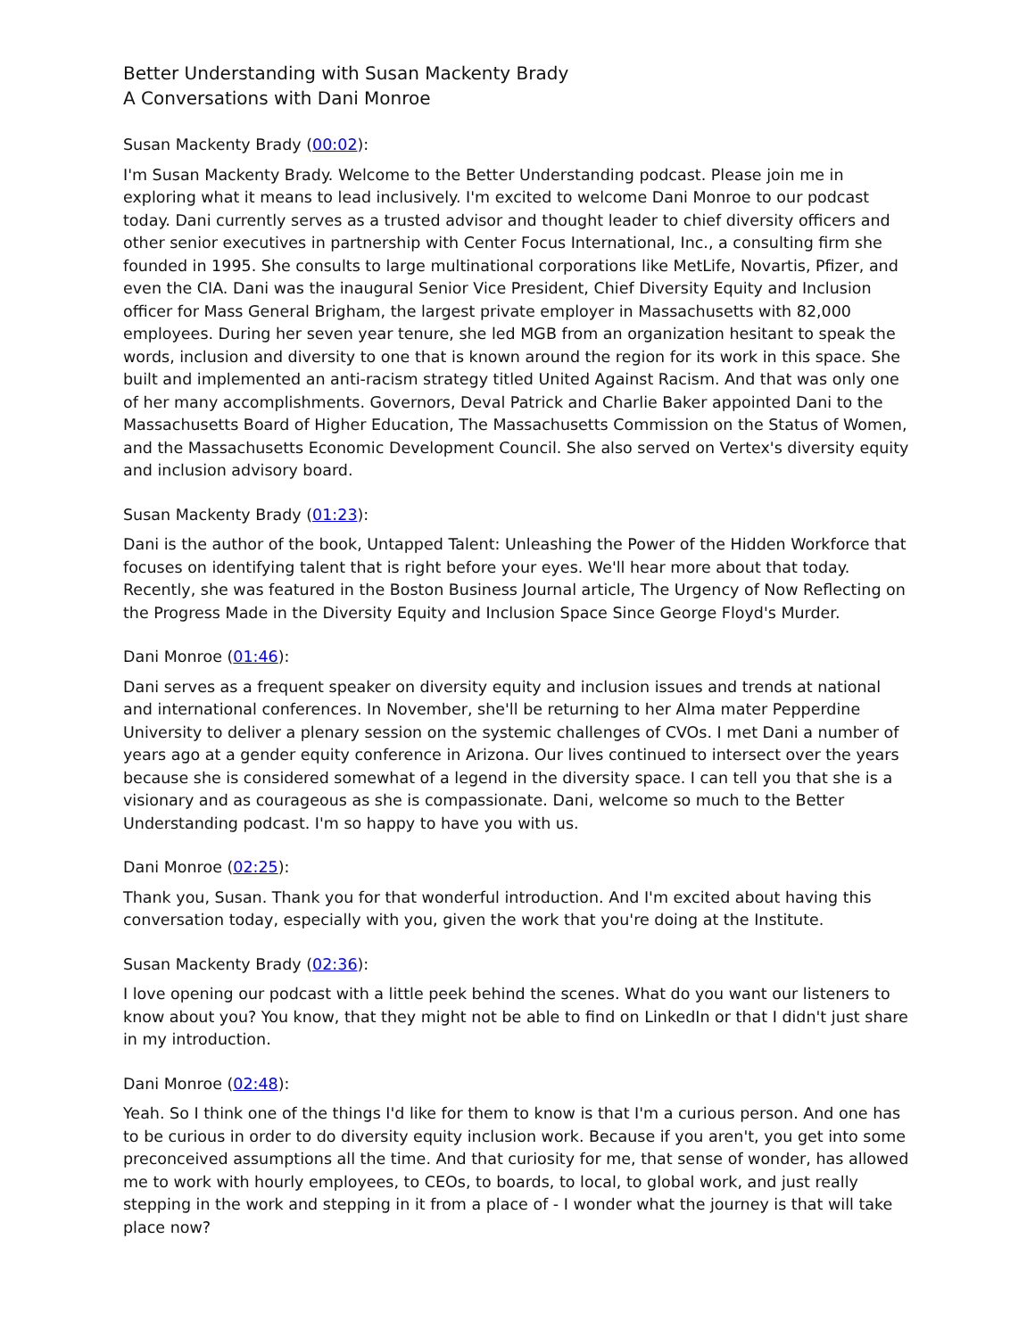Better Understanding with Susan Mackenty Brady
A Conversations with Dani Monroe
Susan Mackenty Brady (00:02):
I'm Susan Mackenty Brady. Welcome to the Better Understanding podcast. Please join me in exploring what it means to lead inclusively. I'm excited to welcome Dani Monroe to our podcast today. Dani currently serves as a trusted advisor and thought leader to chief diversity officers and other senior executives in partnership with Center Focus International, Inc., a consulting firm she founded in 1995. She consults to large multinational corporations like MetLife, Novartis, Pfizer, and even the CIA. Dani was the inaugural Senior Vice President, Chief Diversity Equity and Inclusion officer for Mass General Brigham, the largest private employer in Massachusetts with 82,000 employees. During her seven year tenure, she led MGB from an organization hesitant to speak the words, inclusion and diversity to one that is known around the region for its work in this space. She built and implemented an anti-racism strategy titled United Against Racism. And that was only one of her many accomplishments. Governors, Deval Patrick and Charlie Baker appointed Dani to the Massachusetts Board of Higher Education, The Massachusetts Commission on the Status of Women, and the Massachusetts Economic Development Council. She also served on Vertex's diversity equity and inclusion advisory board.
Susan Mackenty Brady (01:23):
Dani is the author of the book, Untapped Talent: Unleashing the Power of the Hidden Workforce that focuses on identifying talent that is right before your eyes. We'll hear more about that today. Recently, she was featured in the Boston Business Journal article, The Urgency of Now Reflecting on the Progress Made in the Diversity Equity and Inclusion Space Since George Floyd's Murder.
Dani Monroe (01:46):
Dani serves as a frequent speaker on diversity equity and inclusion issues and trends at national and international conferences. In November, she'll be returning to her Alma mater Pepperdine University to deliver a plenary session on the systemic challenges of CVOs. I met Dani a number of years ago at a gender equity conference in Arizona. Our lives continued to intersect over the years because she is considered somewhat of a legend in the diversity space. I can tell you that she is a visionary and as courageous as she is compassionate. Dani, welcome so much to the Better Understanding podcast. I'm so happy to have you with us.
Dani Monroe (02:25):
Thank you, Susan. Thank you for that wonderful introduction. And I'm excited about having this conversation today, especially with you, given the work that you're doing at the Institute.
Susan Mackenty Brady (02:36):
I love opening our podcast with a little peek behind the scenes. What do you want our listeners to know about you? You know, that they might not be able to find on LinkedIn or that I didn't just share in my introduction.
Dani Monroe (02:48):
Yeah. So I think one of the things I'd like for them to know is that I'm a curious person. And one has to be curious in order to do diversity equity inclusion work. Because if you aren't, you get into some preconceived assumptions all the time. And that curiosity for me, that sense of wonder, has allowed me to work with hourly employees, to CEOs, to boards, to local, to global work, and just really stepping in the work and stepping in it from a place of - I wonder what the journey is that will take place now?